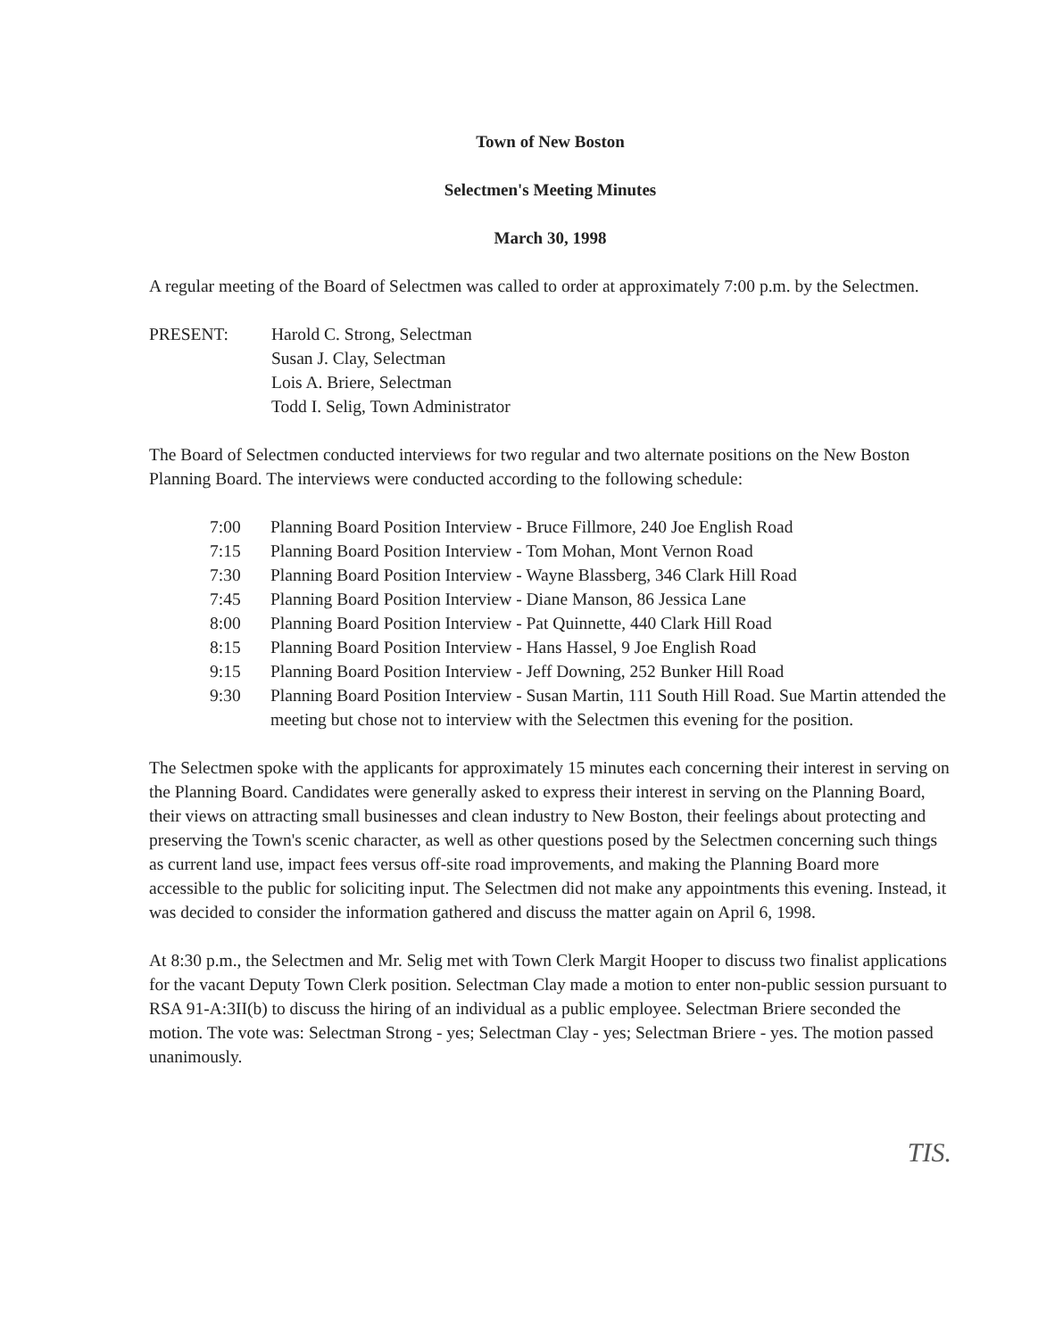Town of New Boston
Selectmen's Meeting Minutes
March 30, 1998
A regular meeting of the Board of Selectmen was called to order at approximately 7:00 p.m. by the Selectmen.
PRESENT: Harold C. Strong, Selectman
Susan J. Clay, Selectman
Lois A. Briere, Selectman
Todd I. Selig, Town Administrator
The Board of Selectmen conducted interviews for two regular and two alternate positions on the New Boston Planning Board. The interviews were conducted according to the following schedule:
7:00 Planning Board Position Interview - Bruce Fillmore, 240 Joe English Road
7:15 Planning Board Position Interview - Tom Mohan, Mont Vernon Road
7:30 Planning Board Position Interview - Wayne Blassberg, 346 Clark Hill Road
7:45 Planning Board Position Interview - Diane Manson, 86 Jessica Lane
8:00 Planning Board Position Interview - Pat Quinnette, 440 Clark Hill Road
8:15 Planning Board Position Interview - Hans Hassel, 9 Joe English Road
9:15 Planning Board Position Interview - Jeff Downing, 252 Bunker Hill Road
9:30 Planning Board Position Interview - Susan Martin, 111 South Hill Road. Sue Martin attended the meeting but chose not to interview with the Selectmen this evening for the position.
The Selectmen spoke with the applicants for approximately 15 minutes each concerning their interest in serving on the Planning Board. Candidates were generally asked to express their interest in serving on the Planning Board, their views on attracting small businesses and clean industry to New Boston, their feelings about protecting and preserving the Town's scenic character, as well as other questions posed by the Selectmen concerning such things as current land use, impact fees versus off-site road improvements, and making the Planning Board more accessible to the public for soliciting input. The Selectmen did not make any appointments this evening. Instead, it was decided to consider the information gathered and discuss the matter again on April 6, 1998.
At 8:30 p.m., the Selectmen and Mr. Selig met with Town Clerk Margit Hooper to discuss two finalist applications for the vacant Deputy Town Clerk position. Selectman Clay made a motion to enter non-public session pursuant to RSA 91-A:3II(b) to discuss the hiring of an individual as a public employee. Selectman Briere seconded the motion. The vote was: Selectman Strong - yes; Selectman Clay - yes; Selectman Briere - yes. The motion passed unanimously.
TIS.